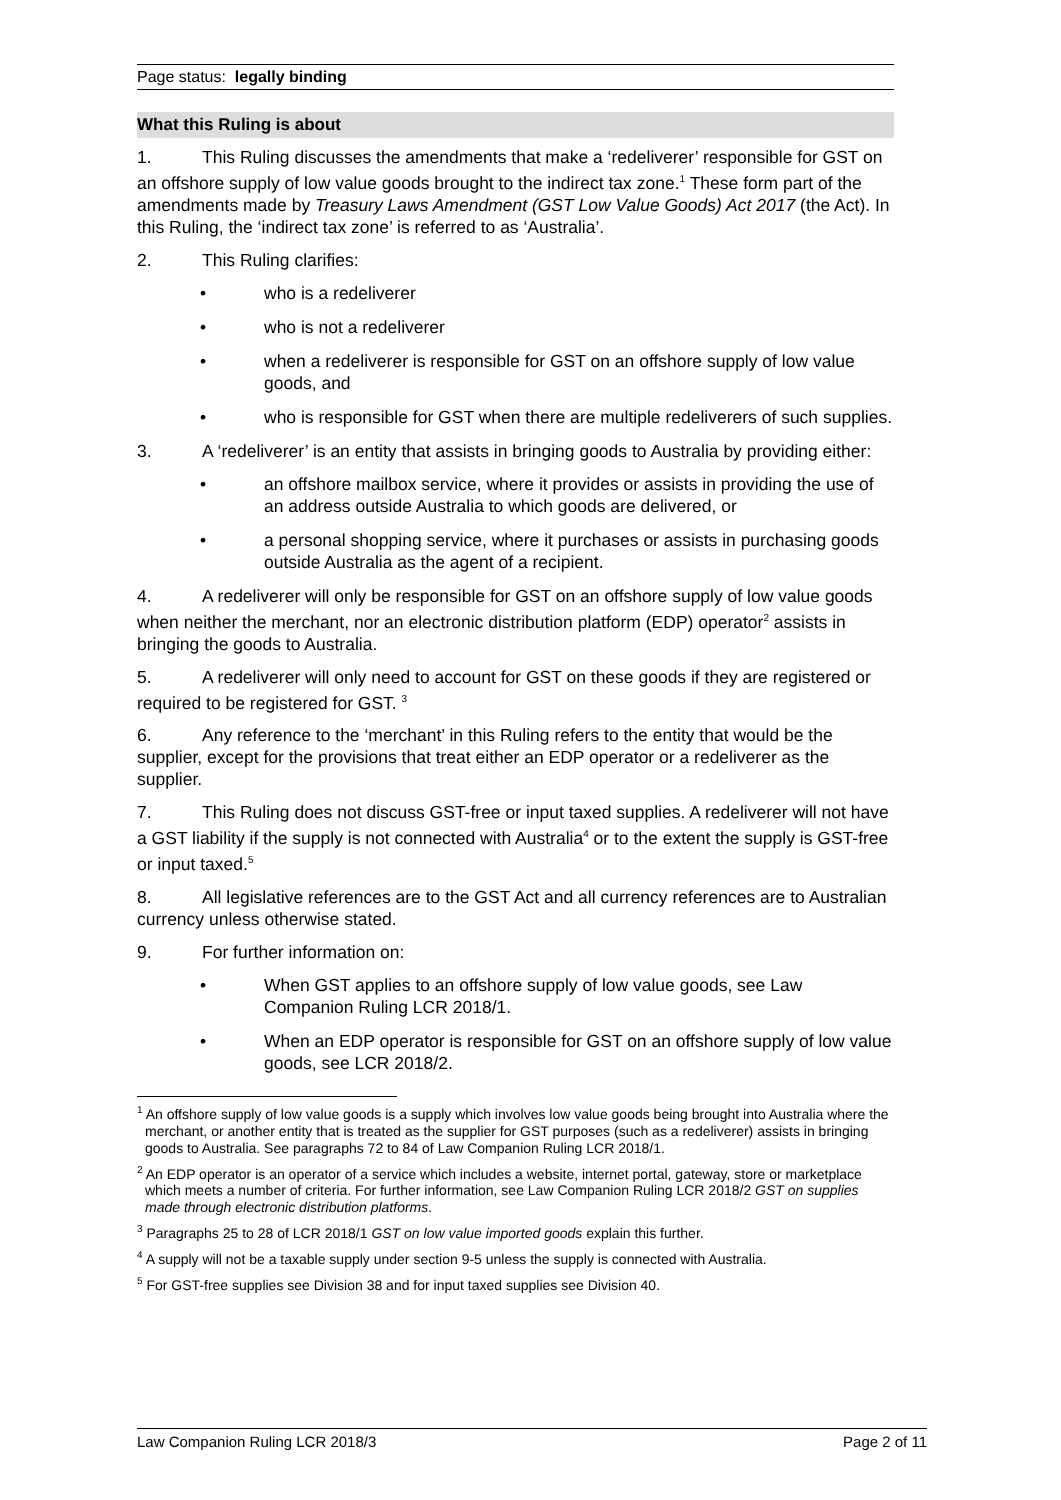Page status: legally binding
What this Ruling is about
1. This Ruling discusses the amendments that make a ‘redeliverer’ responsible for GST on an offshore supply of low value goods brought to the indirect tax zone.<sup>1</sup> These form part of the amendments made by Treasury Laws Amendment (GST Low Value Goods) Act 2017 (the Act). In this Ruling, the ‘indirect tax zone’ is referred to as ‘Australia’.
2. This Ruling clarifies:
• who is a redeliverer
• who is not a redeliverer
• when a redeliverer is responsible for GST on an offshore supply of low value goods, and
• who is responsible for GST when there are multiple redeliverers of such supplies.
3. A ‘redeliverer’ is an entity that assists in bringing goods to Australia by providing either:
• an offshore mailbox service, where it provides or assists in providing the use of an address outside Australia to which goods are delivered, or
• a personal shopping service, where it purchases or assists in purchasing goods outside Australia as the agent of a recipient.
4. A redeliverer will only be responsible for GST on an offshore supply of low value goods when neither the merchant, nor an electronic distribution platform (EDP) operator<sup>2</sup> assists in bringing the goods to Australia.
5. A redeliverer will only need to account for GST on these goods if they are registered or required to be registered for GST. <sup>3</sup>
6. Any reference to the ‘merchant’ in this Ruling refers to the entity that would be the supplier, except for the provisions that treat either an EDP operator or a redeliverer as the supplier.
7. This Ruling does not discuss GST-free or input taxed supplies. A redeliverer will not have a GST liability if the supply is not connected with Australia<sup>4</sup> or to the extent the supply is GST-free or input taxed.<sup>5</sup>
8. All legislative references are to the GST Act and all currency references are to Australian currency unless otherwise stated.
9. For further information on:
• When GST applies to an offshore supply of low value goods, see Law Companion Ruling LCR 2018/1.
• When an EDP operator is responsible for GST on an offshore supply of low value goods, see LCR 2018/2.
<sup>1</sup> An offshore supply of low value goods is a supply which involves low value goods being brought into Australia where the merchant, or another entity that is treated as the supplier for GST purposes (such as a redeliverer) assists in bringing goods to Australia. See paragraphs 72 to 84 of Law Companion Ruling LCR 2018/1.
<sup>2</sup> An EDP operator is an operator of a service which includes a website, internet portal, gateway, store or marketplace which meets a number of criteria. For further information, see Law Companion Ruling LCR 2018/2 GST on supplies made through electronic distribution platforms.
<sup>3</sup> Paragraphs 25 to 28 of LCR 2018/1 GST on low value imported goods explain this further.
<sup>4</sup> A supply will not be a taxable supply under section 9-5 unless the supply is connected with Australia.
<sup>5</sup> For GST-free supplies see Division 38 and for input taxed supplies see Division 40.
Law Companion Ruling LCR 2018/3 Page 2 of 11